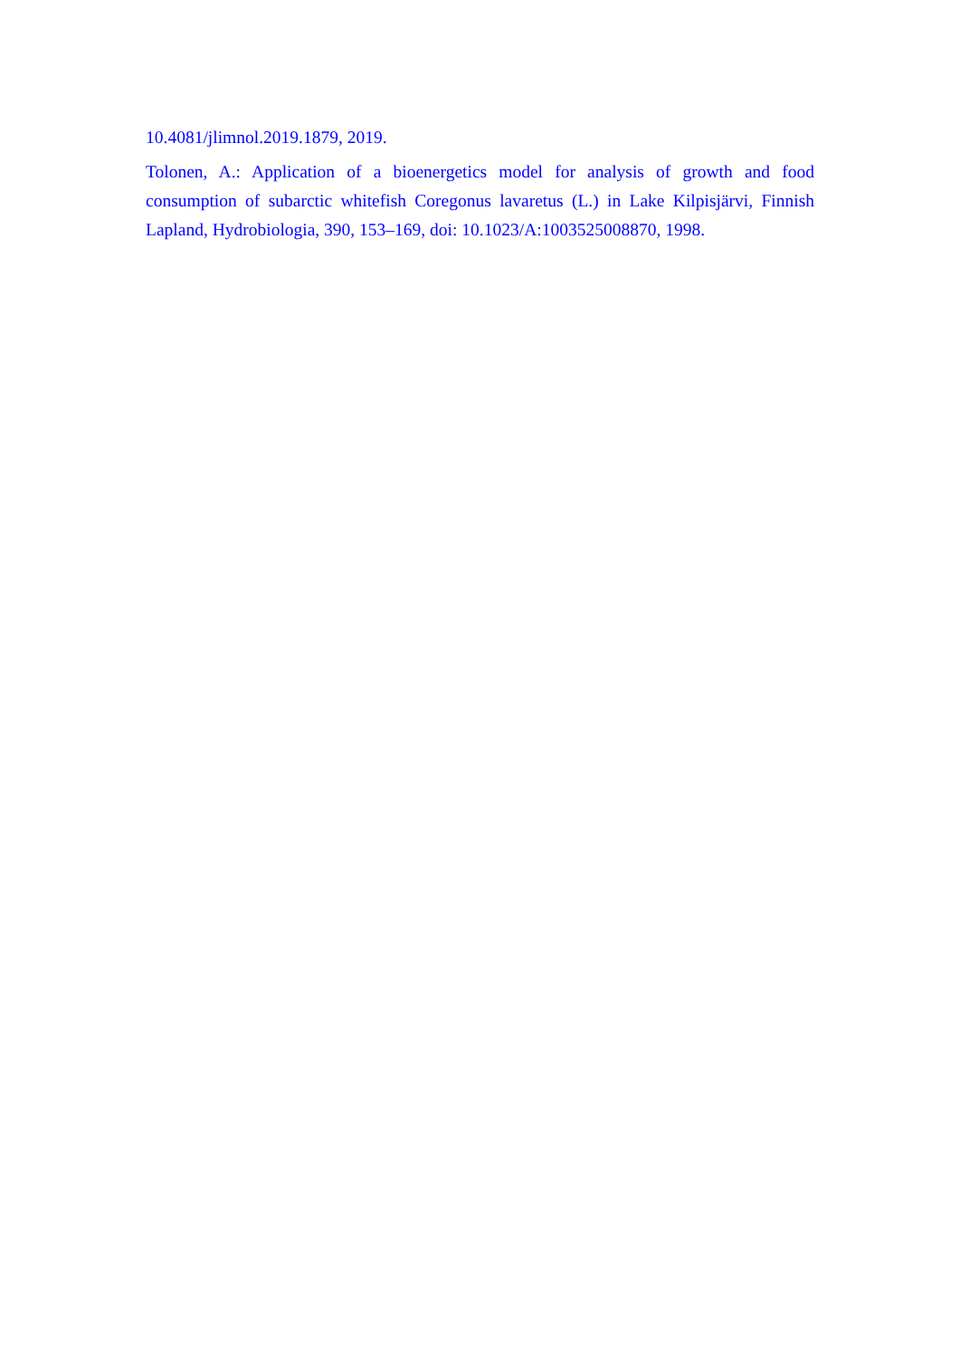10.4081/jlimnol.2019.1879, 2019.
Tolonen, A.: Application of a bioenergetics model for analysis of growth and food consumption of subarctic whitefish Coregonus lavaretus (L.) in Lake Kilpisjärvi, Finnish Lapland, Hydrobiologia, 390, 153–169, doi: 10.1023/A:1003525008870, 1998.